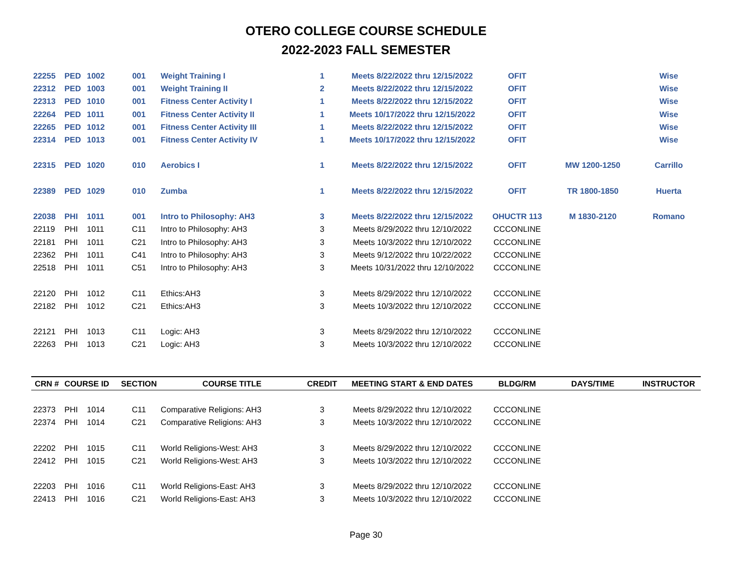OTERO COLLEGE COURSE SCHEDULE
2022-2023 FALL SEMESTER
| 22255 | PED | 1002 | 001 | Weight Training I | 1 | Meets 8/22/2022 thru 12/15/2022 | OFIT | | Wise |
| 22312 | PED | 1003 | 001 | Weight Training II | 2 | Meets 8/22/2022 thru 12/15/2022 | OFIT | | Wise |
| 22313 | PED | 1010 | 001 | Fitness Center Activity I | 1 | Meets 8/22/2022 thru 12/15/2022 | OFIT | | Wise |
| 22264 | PED | 1011 | 001 | Fitness Center Activity II | 1 | Meets 10/17/2022 thru 12/15/2022 | OFIT | | Wise |
| 22265 | PED | 1012 | 001 | Fitness Center Activity III | 1 | Meets 8/22/2022 thru 12/15/2022 | OFIT | | Wise |
| 22314 | PED | 1013 | 001 | Fitness Center Activity IV | 1 | Meets 10/17/2022 thru 12/15/2022 | OFIT | | Wise |
| 22315 | PED | 1020 | 010 | Aerobics I | 1 | Meets 8/22/2022 thru 12/15/2022 | OFIT | MW 1200-1250 | Carrillo |
| 22389 | PED | 1029 | 010 | Zumba | 1 | Meets 8/22/2022 thru 12/15/2022 | OFIT | TR 1800-1850 | Huerta |
| 22038 | PHI | 1011 | 001 | Intro to Philosophy: AH3 | 3 | Meets 8/22/2022 thru 12/15/2022 | OHUCTR 113 | M 1830-2120 | Romano |
| 22119 | PHI | 1011 | C11 | Intro to Philosophy: AH3 | 3 | Meets 8/29/2022 thru 12/10/2022 | CCCONLINE | | |
| 22181 | PHI | 1011 | C21 | Intro to Philosophy: AH3 | 3 | Meets 10/3/2022 thru 12/10/2022 | CCCONLINE | | |
| 22362 | PHI | 1011 | C41 | Intro to Philosophy: AH3 | 3 | Meets 9/12/2022 thru 10/22/2022 | CCCONLINE | | |
| 22518 | PHI | 1011 | C51 | Intro to Philosophy: AH3 | 3 | Meets 10/31/2022 thru 12/10/2022 | CCCONLINE | | |
| 22120 | PHI | 1012 | C11 | Ethics:AH3 | 3 | Meets 8/29/2022 thru 12/10/2022 | CCCONLINE | | |
| 22182 | PHI | 1012 | C21 | Ethics:AH3 | 3 | Meets 10/3/2022 thru 12/10/2022 | CCCONLINE | | |
| 22121 | PHI | 1013 | C11 | Logic: AH3 | 3 | Meets 8/29/2022 thru 12/10/2022 | CCCONLINE | | |
| 22263 | PHI | 1013 | C21 | Logic: AH3 | 3 | Meets 10/3/2022 thru 12/10/2022 | CCCONLINE | | |
| CRN # | COURSE ID | | SECTION | COURSE TITLE | CREDIT | MEETING START & END DATES | BLDG/RM | DAYS/TIME | INSTRUCTOR |
| 22373 | PHI | 1014 | C11 | Comparative Religions: AH3 | 3 | Meets 8/29/2022 thru 12/10/2022 | CCCONLINE | | |
| 22374 | PHI | 1014 | C21 | Comparative Religions: AH3 | 3 | Meets 10/3/2022 thru 12/10/2022 | CCCONLINE | | |
| 22202 | PHI | 1015 | C11 | World Religions-West: AH3 | 3 | Meets 8/29/2022 thru 12/10/2022 | CCCONLINE | | |
| 22412 | PHI | 1015 | C21 | World Religions-West: AH3 | 3 | Meets 10/3/2022 thru 12/10/2022 | CCCONLINE | | |
| 22203 | PHI | 1016 | C11 | World Religions-East: AH3 | 3 | Meets 8/29/2022 thru 12/10/2022 | CCCONLINE | | |
| 22413 | PHI | 1016 | C21 | World Religions-East: AH3 | 3 | Meets 10/3/2022 thru 12/10/2022 | CCCONLINE | | |
Page 30